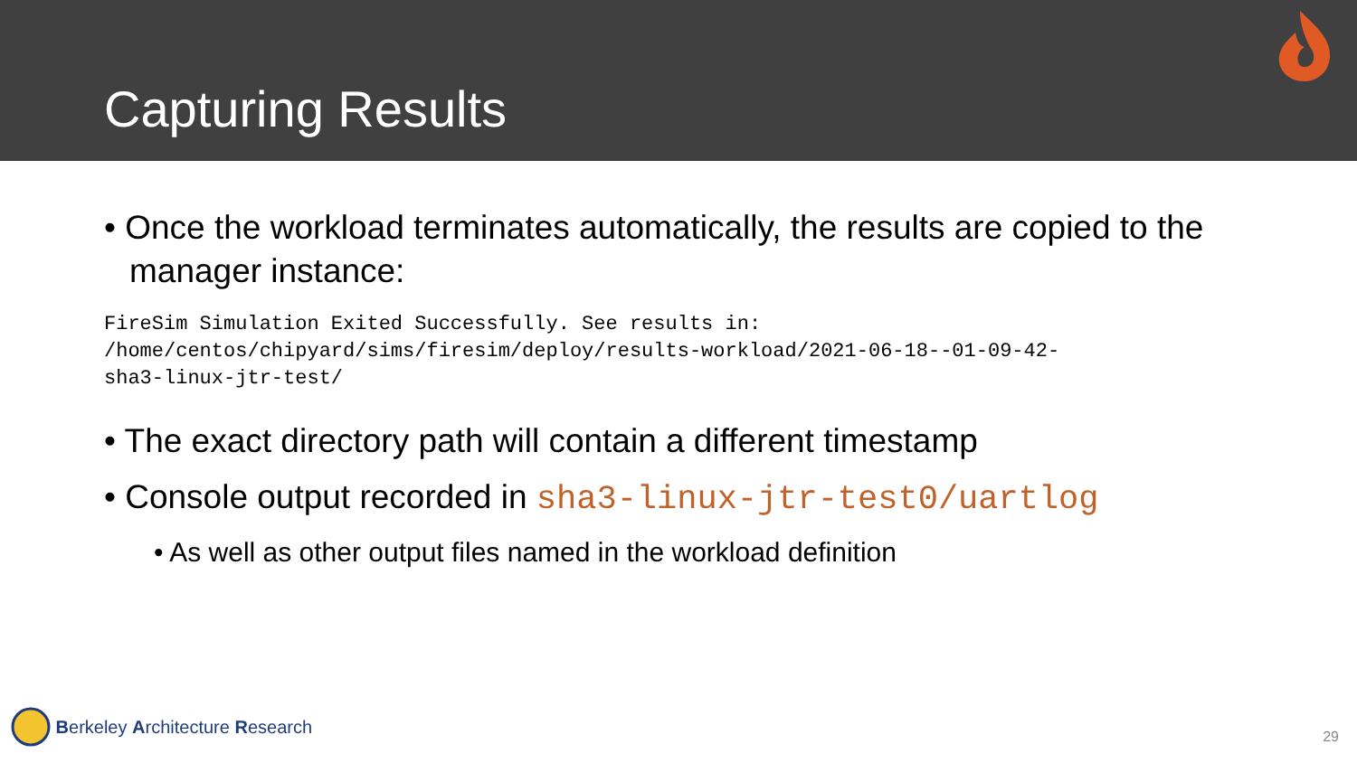Capturing Results
• Once the workload terminates automatically, the results are copied to the manager instance:
FireSim Simulation Exited Successfully. See results in:
/home/centos/chipyard/sims/firesim/deploy/results-workload/2021-06-18--01-09-42-
sha3-linux-jtr-test/
• The exact directory path will contain a different timestamp
• Console output recorded in sha3-linux-jtr-test0/uartlog
• As well as other output files named in the workload definition
Berkeley A rchitecture R esearch
29